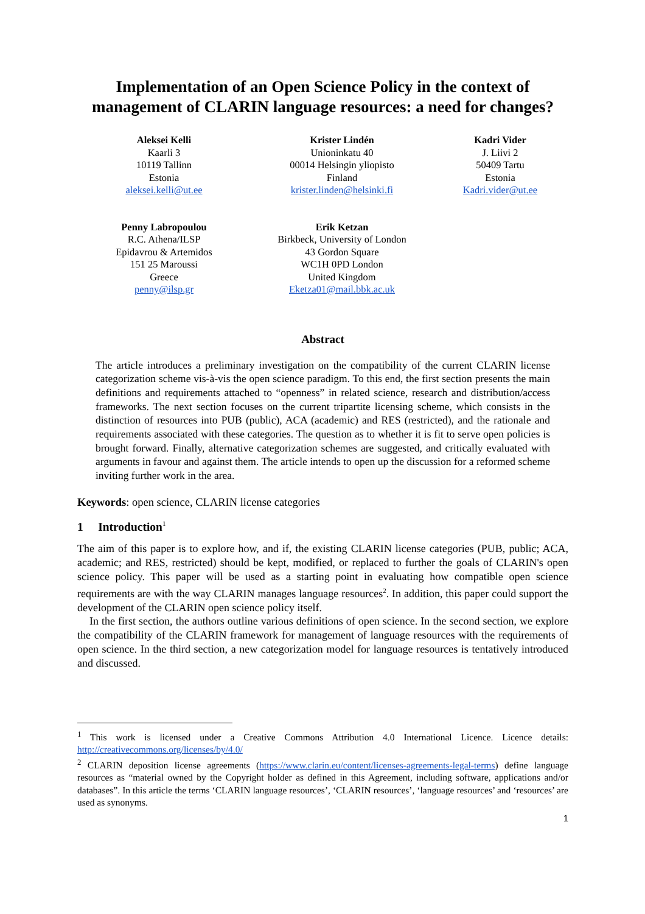Implementation of an Open Science Policy in the context of management of CLARIN language resources: a need for changes?
Aleksei Kelli
Kaarli 3
10119 Tallinn
Estonia
aleksei.kelli@ut.ee
Krister Lindén
Unioninkatu 40
00014 Helsingin yliopisto
Finland
krister.linden@helsinki.fi
Kadri Vider
J. Liivi 2
50409 Tartu
Estonia
Kadri.vider@ut.ee
Penny Labropoulou
R.C. Athena/ILSP
Epidavrou & Artemidos
151 25 Maroussi
Greece
penny@ilsp.gr
Erik Ketzan
Birkbeck, University of London
43 Gordon Square
WC1H 0PD London
United Kingdom
Eketza01@mail.bbk.ac.uk
Abstract
The article introduces a preliminary investigation on the compatibility of the current CLARIN license categorization scheme vis-à-vis the open science paradigm. To this end, the first section presents the main definitions and requirements attached to “openness” in related science, research and distribution/access frameworks. The next section focuses on the current tripartite licensing scheme, which consists in the distinction of resources into PUB (public), ACA (academic) and RES (restricted), and the rationale and requirements associated with these categories. The question as to whether it is fit to serve open policies is brought forward. Finally, alternative categorization schemes are suggested, and critically evaluated with arguments in favour and against them. The article intends to open up the discussion for a reformed scheme inviting further work in the area.
Keywords: open science, CLARIN license categories
1 Introduction<sup>1</sup>
The aim of this paper is to explore how, and if, the existing CLARIN license categories (PUB, public; ACA, academic; and RES, restricted) should be kept, modified, or replaced to further the goals of CLARIN's open science policy. This paper will be used as a starting point in evaluating how compatible open science requirements are with the way CLARIN manages language resources<sup>2</sup>. In addition, this paper could support the development of the CLARIN open science policy itself.
In the first section, the authors outline various definitions of open science. In the second section, we explore the compatibility of the CLARIN framework for management of language resources with the requirements of open science. In the third section, a new categorization model for language resources is tentatively introduced and discussed.
<sup>1</sup> This work is licensed under a Creative Commons Attribution 4.0 International Licence. Licence details: http://creativecommons.org/licenses/by/4.0/
<sup>2</sup> CLARIN deposition license agreements (https://www.clarin.eu/content/licenses-agreements-legal-terms) define language resources as “material owned by the Copyright holder as defined in this Agreement, including software, applications and/or databases”. In this article the terms ‘CLARIN language resources’, ‘CLARIN resources’, ‘language resources’ and ‘resources’ are used as synonyms.
1